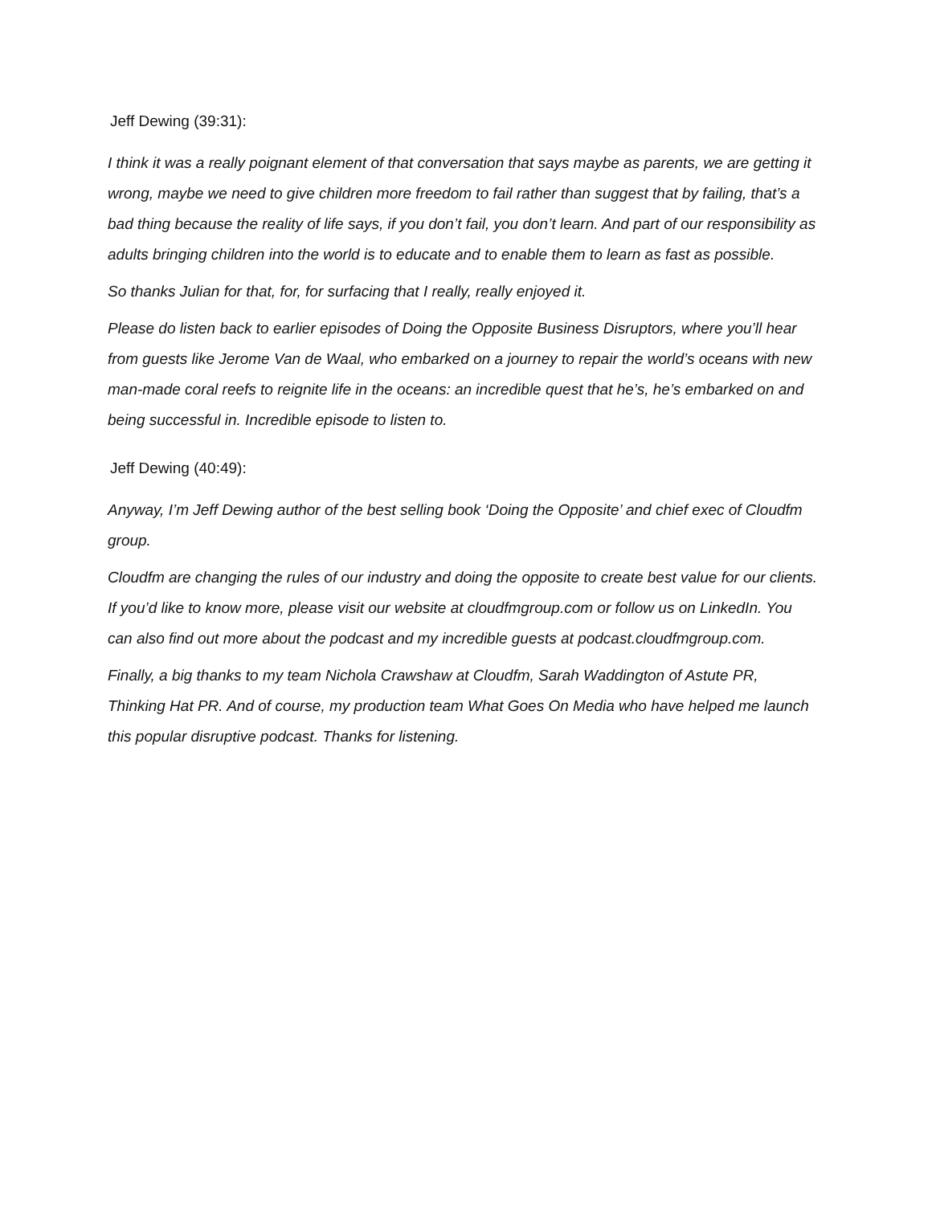Jeff Dewing (39:31):
I think it was a really poignant element of that conversation that says maybe as parents, we are getting it wrong, maybe we need to give children more freedom to fail rather than suggest that by failing, that’s a bad thing because the reality of life says, if you don’t fail, you don’t learn. And part of our responsibility as adults bringing children into the world is to educate and to enable them to learn as fast as possible.
So thanks Julian for that, for, for surfacing that I really, really enjoyed it.
Please do listen back to earlier episodes of Doing the Opposite Business Disruptors, where you’ll hear from guests like Jerome Van de Waal, who embarked on a journey to repair the world’s oceans with new man-made coral reefs to reignite life in the oceans: an incredible quest that he’s, he’s embarked on and being successful in. Incredible episode to listen to.
Jeff Dewing (40:49):
Anyway, I’m Jeff Dewing author of the best selling book ‘Doing the Opposite’ and chief exec of Cloudfm group.
Cloudfm are changing the rules of our industry and doing the opposite to create best value for our clients. If you’d like to know more, please visit our website at cloudfmgroup.com or follow us on LinkedIn. You can also find out more about the podcast and my incredible guests at podcast.cloudfmgroup.com.
Finally, a big thanks to my team Nichola Crawshaw at Cloudfm, Sarah Waddington of Astute PR, Thinking Hat PR. And of course, my production team What Goes On Media who have helped me launch this popular disruptive podcast. Thanks for listening.